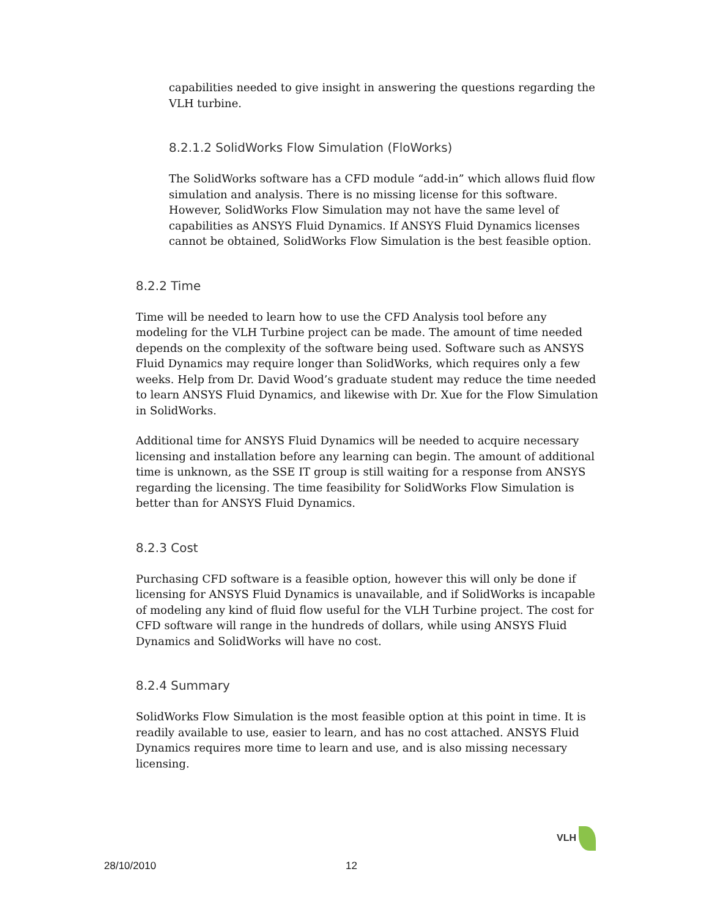capabilities needed to give insight in answering the questions regarding the VLH turbine.
8.2.1.2 SolidWorks Flow Simulation (FloWorks)
The SolidWorks software has a CFD module “add-in” which allows fluid flow simulation and analysis. There is no missing license for this software. However, SolidWorks Flow Simulation may not have the same level of capabilities as ANSYS Fluid Dynamics. If ANSYS Fluid Dynamics licenses cannot be obtained, SolidWorks Flow Simulation is the best feasible option.
8.2.2 Time
Time will be needed to learn how to use the CFD Analysis tool before any modeling for the VLH Turbine project can be made. The amount of time needed depends on the complexity of the software being used. Software such as ANSYS Fluid Dynamics may require longer than SolidWorks, which requires only a few weeks. Help from Dr. David Wood’s graduate student may reduce the time needed to learn ANSYS Fluid Dynamics, and likewise with Dr. Xue for the Flow Simulation in SolidWorks.
Additional time for ANSYS Fluid Dynamics will be needed to acquire necessary licensing and installation before any learning can begin. The amount of additional time is unknown, as the SSE IT group is still waiting for a response from ANSYS regarding the licensing. The time feasibility for SolidWorks Flow Simulation is better than for ANSYS Fluid Dynamics.
8.2.3 Cost
Purchasing CFD software is a feasible option, however this will only be done if licensing for ANSYS Fluid Dynamics is unavailable, and if SolidWorks is incapable of modeling any kind of fluid flow useful for the VLH Turbine project. The cost for CFD software will range in the hundreds of dollars, while using ANSYS Fluid Dynamics and SolidWorks will have no cost.
8.2.4 Summary
SolidWorks Flow Simulation is the most feasible option at this point in time. It is readily available to use, easier to learn, and has no cost attached. ANSYS Fluid Dynamics requires more time to learn and use, and is also missing necessary licensing.
VLH
28/10/2010 12